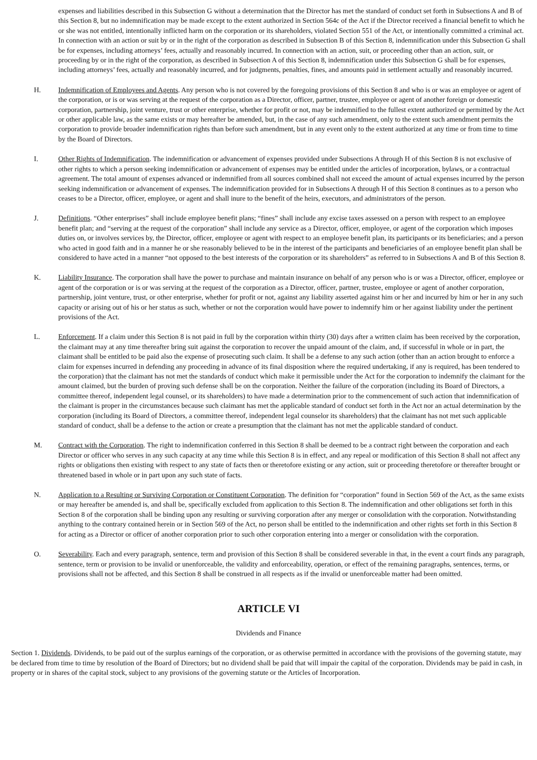expenses and liabilities described in this Subsection G without a determination that the Director has met the standard of conduct set forth in Subsections A and B of this Section 8, but no indemnification may be made except to the extent authorized in Section 564c of the Act if the Director received a financial benefit to which he or she was not entitled, intentionally inflicted harm on the corporation or its shareholders, violated Section 551 of the Act, or intentionally committed a criminal act. In connection with an action or suit by or in the right of the corporation as described in Subsection B of this Section 8, indemnification under this Subsection G shall be for expenses, including attorneys’ fees, actually and reasonably incurred. In connection with an action, suit, or proceeding other than an action, suit, or proceeding by or in the right of the corporation, as described in Subsection A of this Section 8, indemnification under this Subsection G shall be for expenses, including attorneys’ fees, actually and reasonably incurred, and for judgments, penalties, fines, and amounts paid in settlement actually and reasonably incurred.
H. Indemnification of Employees and Agents. Any person who is not covered by the foregoing provisions of this Section 8 and who is or was an employee or agent of the corporation, or is or was serving at the request of the corporation as a Director, officer, partner, trustee, employee or agent of another foreign or domestic corporation, partnership, joint venture, trust or other enterprise, whether for profit or not, may be indemnified to the fullest extent authorized or permitted by the Act or other applicable law, as the same exists or may hereafter be amended, but, in the case of any such amendment, only to the extent such amendment permits the corporation to provide broader indemnification rights than before such amendment, but in any event only to the extent authorized at any time or from time to time by the Board of Directors.
I. Other Rights of Indemnification. The indemnification or advancement of expenses provided under Subsections A through H of this Section 8 is not exclusive of other rights to which a person seeking indemnification or advancement of expenses may be entitled under the articles of incorporation, bylaws, or a contractual agreement. The total amount of expenses advanced or indemnified from all sources combined shall not exceed the amount of actual expenses incurred by the person seeking indemnification or advancement of expenses. The indemnification provided for in Subsections A through H of this Section 8 continues as to a person who ceases to be a Director, officer, employee, or agent and shall inure to the benefit of the heirs, executors, and administrators of the person.
J. Definitions. “Other enterprises” shall include employee benefit plans; “fines” shall include any excise taxes assessed on a person with respect to an employee benefit plan; and “serving at the request of the corporation” shall include any service as a Director, officer, employee, or agent of the corporation which imposes duties on, or involves services by, the Director, officer, employee or agent with respect to an employee benefit plan, its participants or its beneficiaries; and a person who acted in good faith and in a manner he or she reasonably believed to be in the interest of the participants and beneficiaries of an employee benefit plan shall be considered to have acted in a manner “not opposed to the best interests of the corporation or its shareholders” as referred to in Subsections A and B of this Section 8.
K. Liability Insurance. The corporation shall have the power to purchase and maintain insurance on behalf of any person who is or was a Director, officer, employee or agent of the corporation or is or was serving at the request of the corporation as a Director, officer, partner, trustee, employee or agent of another corporation, partnership, joint venture, trust, or other enterprise, whether for profit or not, against any liability asserted against him or her and incurred by him or her in any such capacity or arising out of his or her status as such, whether or not the corporation would have power to indemnify him or her against liability under the pertinent provisions of the Act.
L. Enforcement. If a claim under this Section 8 is not paid in full by the corporation within thirty (30) days after a written claim has been received by the corporation, the claimant may at any time thereafter bring suit against the corporation to recover the unpaid amount of the claim, and, if successful in whole or in part, the claimant shall be entitled to be paid also the expense of prosecuting such claim. It shall be a defense to any such action (other than an action brought to enforce a claim for expenses incurred in defending any proceeding in advance of its final disposition where the required undertaking, if any is required, has been tendered to the corporation) that the claimant has not met the standards of conduct which make it permissible under the Act for the corporation to indemnify the claimant for the amount claimed, but the burden of proving such defense shall be on the corporation. Neither the failure of the corporation (including its Board of Directors, a committee thereof, independent legal counsel, or its shareholders) to have made a determination prior to the commencement of such action that indemnification of the claimant is proper in the circumstances because such claimant has met the applicable standard of conduct set forth in the Act nor an actual determination by the corporation (including its Board of Directors, a committee thereof, independent legal counselor its shareholders) that the claimant has not met such applicable standard of conduct, shall be a defense to the action or create a presumption that the claimant has not met the applicable standard of conduct.
M. Contract with the Corporation. The right to indemnification conferred in this Section 8 shall be deemed to be a contract right between the corporation and each Director or officer who serves in any such capacity at any time while this Section 8 is in effect, and any repeal or modification of this Section 8 shall not affect any rights or obligations then existing with respect to any state of facts then or theretofore existing or any action, suit or proceeding theretofore or thereafter brought or threatened based in whole or in part upon any such state of facts.
N. Application to a Resulting or Surviving Corporation or Constituent Corporation. The definition for “corporation” found in Section 569 of the Act, as the same exists or may hereafter be amended is, and shall be, specifically excluded from application to this Section 8. The indemnification and other obligations set forth in this Section 8 of the corporation shall be binding upon any resulting or surviving corporation after any merger or consolidation with the corporation. Notwithstanding anything to the contrary contained herein or in Section 569 of the Act, no person shall be entitled to the indemnification and other rights set forth in this Section 8 for acting as a Director or officer of another corporation prior to such other corporation entering into a merger or consolidation with the corporation.
O. Severability. Each and every paragraph, sentence, term and provision of this Section 8 shall be considered severable in that, in the event a court finds any paragraph, sentence, term or provision to be invalid or unenforceable, the validity and enforceability, operation, or effect of the remaining paragraphs, sentences, terms, or provisions shall not be affected, and this Section 8 shall be construed in all respects as if the invalid or unenforceable matter had been omitted.
ARTICLE VI
Dividends and Finance
Section 1. Dividends. Dividends, to be paid out of the surplus earnings of the corporation, or as otherwise permitted in accordance with the provisions of the governing statute, may be declared from time to time by resolution of the Board of Directors; but no dividend shall be paid that will impair the capital of the corporation. Dividends may be paid in cash, in property or in shares of the capital stock, subject to any provisions of the governing statute or the Articles of Incorporation.